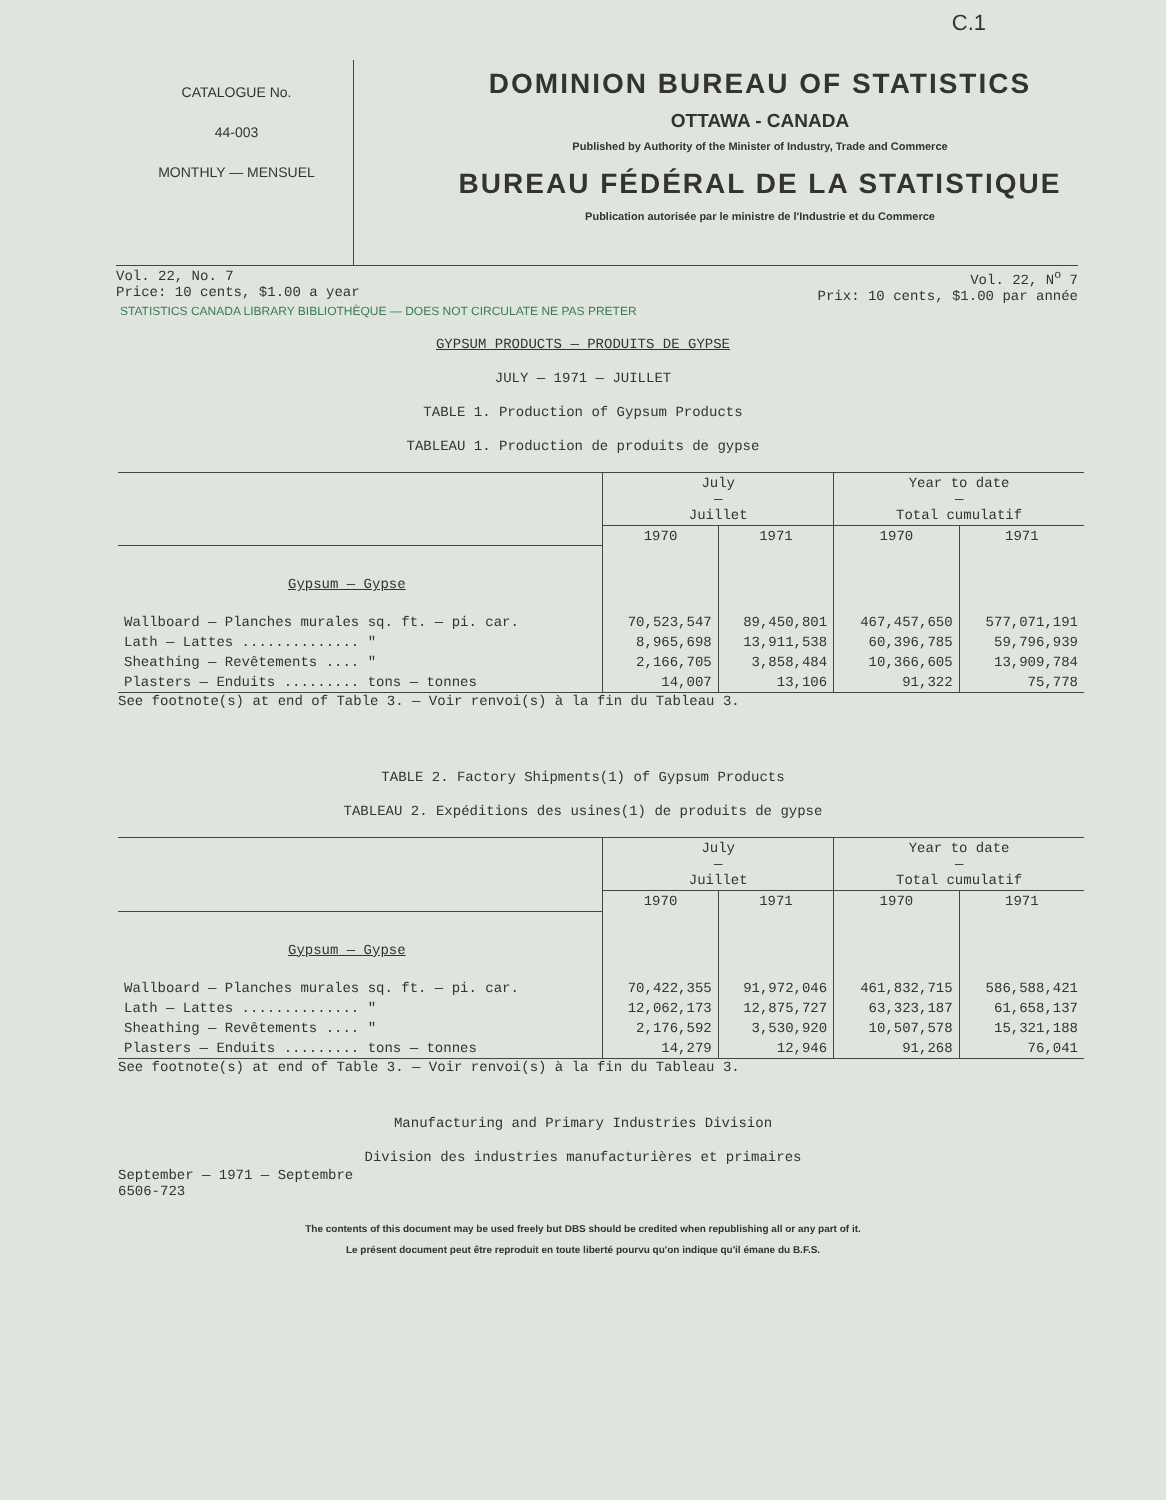C.1
CATALOGUE No.
44-003
MONTHLY — MENSUEL
DOMINION BUREAU OF STATISTICS
OTTAWA - CANADA
Published by Authority of the Minister of Industry, Trade and Commerce
BUREAU FÉDÉRAL DE LA STATISTIQUE
Publication autorisée par le ministre de l'Industrie et du Commerce
Vol. 22, No. 7
Price: 10 cents, $1.00 a year
Vol. 22, N<sup>o</sup> 7
Prix: 10 cents, $1.00 par année
STATISTICS CANADA LIBRARY BIBLIOTHÈQUE — DOES NOT CIRCULATE NE PAS PRETER
GYPSUM PRODUCTS — PRODUITS DE GYPSE
JULY — 1971 — JUILLET
TABLE 1. Production of Gypsum Products
TABLEAU 1. Production de produits de gypse
| | July — Juillet | | Year to date — Total cumulatif | |
| --- | --- | --- | --- | --- |
| | 1970 | 1971 | 1970 | 1971 |
| Gypsum — Gypse | | | | |
| Wallboard — Planches murales sq. ft. — pi. car. | 70,523,547 | 89,450,801 | 467,457,650 | 577,071,191 |
| Lath — Lattes .............. " | 8,965,698 | 13,911,538 | 60,396,785 | 59,796,939 |
| Sheathing — Revêtements .... " | 2,166,705 | 3,858,484 | 10,366,605 | 13,909,784 |
| Plasters — Enduits ......... tons — tonnes | 14,007 | 13,106 | 91,322 | 75,778 |
See footnote(s) at end of Table 3. — Voir renvoi(s) à la fin du Tableau 3.
TABLE 2. Factory Shipments(1) of Gypsum Products
TABLEAU 2. Expéditions des usines(1) de produits de gypse
| | July — Juillet | | Year to date — Total cumulatif | |
| --- | --- | --- | --- | --- |
| | 1970 | 1971 | 1970 | 1971 |
| Gypsum — Gypse | | | | |
| Wallboard — Planches murales sq. ft. — pi. car. | 70,422,355 | 91,972,046 | 461,832,715 | 586,588,421 |
| Lath — Lattes .............. " | 12,062,173 | 12,875,727 | 63,323,187 | 61,658,137 |
| Sheathing — Revêtements .... " | 2,176,592 | 3,530,920 | 10,507,578 | 15,321,188 |
| Plasters — Enduits ......... tons — tonnes | 14,279 | 12,946 | 91,268 | 76,041 |
See footnote(s) at end of Table 3. — Voir renvoi(s) à la fin du Tableau 3.
Manufacturing and Primary Industries Division
Division des industries manufacturières et primaires
September — 1971 — Septembre
6506-723
The contents of this document may be used freely but DBS should be credited when republishing all or any part of it.
Le présent document peut être reproduit en toute liberté pourvu qu'on indique qu'il émane du B.F.S.